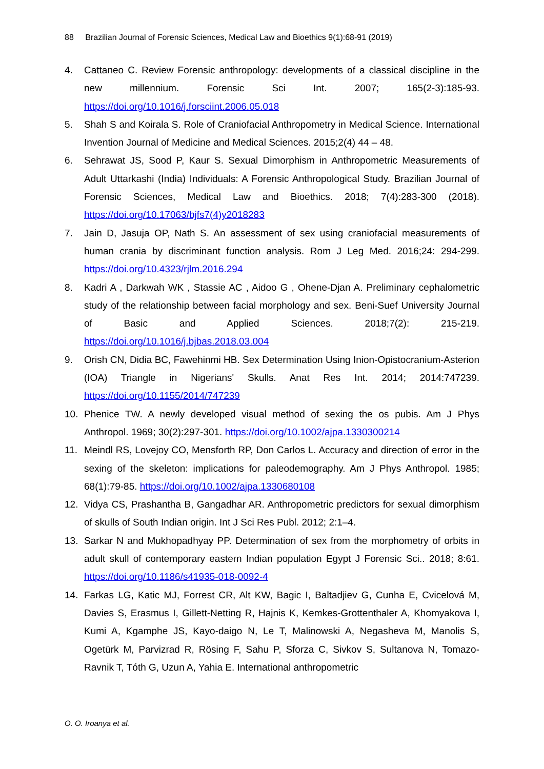88 Brazilian Journal of Forensic Sciences, Medical Law and Bioethics 9(1):68-91 (2019)
4. Cattaneo C. Review Forensic anthropology: developments of a classical discipline in the new millennium. Forensic Sci Int. 2007; 165(2-3):185-93. https://doi.org/10.1016/j.forsciint.2006.05.018
5. Shah S and Koirala S. Role of Craniofacial Anthropometry in Medical Science. International Invention Journal of Medicine and Medical Sciences. 2015;2(4) 44 – 48.
6. Sehrawat JS, Sood P, Kaur S. Sexual Dimorphism in Anthropometric Measurements of Adult Uttarkashi (India) Individuals: A Forensic Anthropological Study. Brazilian Journal of Forensic Sciences, Medical Law and Bioethics. 2018; 7(4):283-300 (2018). https://doi.org/10.17063/bjfs7(4)y2018283
7. Jain D, Jasuja OP, Nath S. An assessment of sex using craniofacial measurements of human crania by discriminant function analysis. Rom J Leg Med. 2016;24: 294-299. https://doi.org/10.4323/rjlm.2016.294
8. Kadri A , Darkwah WK , Stassie AC , Aidoo G , Ohene-Djan A. Preliminary cephalometric study of the relationship between facial morphology and sex. Beni-Suef University Journal of Basic and Applied Sciences. 2018;7(2): 215-219. https://doi.org/10.1016/j.bjbas.2018.03.004
9. Orish CN, Didia BC, Fawehinmi HB. Sex Determination Using Inion-Opistocranium-Asterion (IOA) Triangle in Nigerians' Skulls. Anat Res Int. 2014; 2014:747239. https://doi.org/10.1155/2014/747239
10. Phenice TW. A newly developed visual method of sexing the os pubis. Am J Phys Anthropol. 1969; 30(2):297-301. https://doi.org/10.1002/ajpa.1330300214
11. Meindl RS, Lovejoy CO, Mensforth RP, Don Carlos L. Accuracy and direction of error in the sexing of the skeleton: implications for paleodemography. Am J Phys Anthropol. 1985; 68(1):79-85. https://doi.org/10.1002/ajpa.1330680108
12. Vidya CS, Prashantha B, Gangadhar AR. Anthropometric predictors for sexual dimorphism of skulls of South Indian origin. Int J Sci Res Publ. 2012; 2:1–4.
13. Sarkar N and Mukhopadhyay PP. Determination of sex from the morphometry of orbits in adult skull of contemporary eastern Indian population Egypt J Forensic Sci.. 2018; 8:61. https://doi.org/10.1186/s41935-018-0092-4
14. Farkas LG, Katic MJ, Forrest CR, Alt KW, Bagic I, Baltadjiev G, Cunha E, Cvicelová M, Davies S, Erasmus I, Gillett-Netting R, Hajnis K, Kemkes-Grottenthaler A, Khomyakova I, Kumi A, Kgamphe JS, Kayo-daigo N, Le T, Malinowski A, Negasheva M, Manolis S, Ogetürk M, Parvizrad R, Rösing F, Sahu P, Sforza C, Sivkov S, Sultanova N, Tomazo-Ravnik T, Tóth G, Uzun A, Yahia E. International anthropometric
O. O. Iroanya et al.